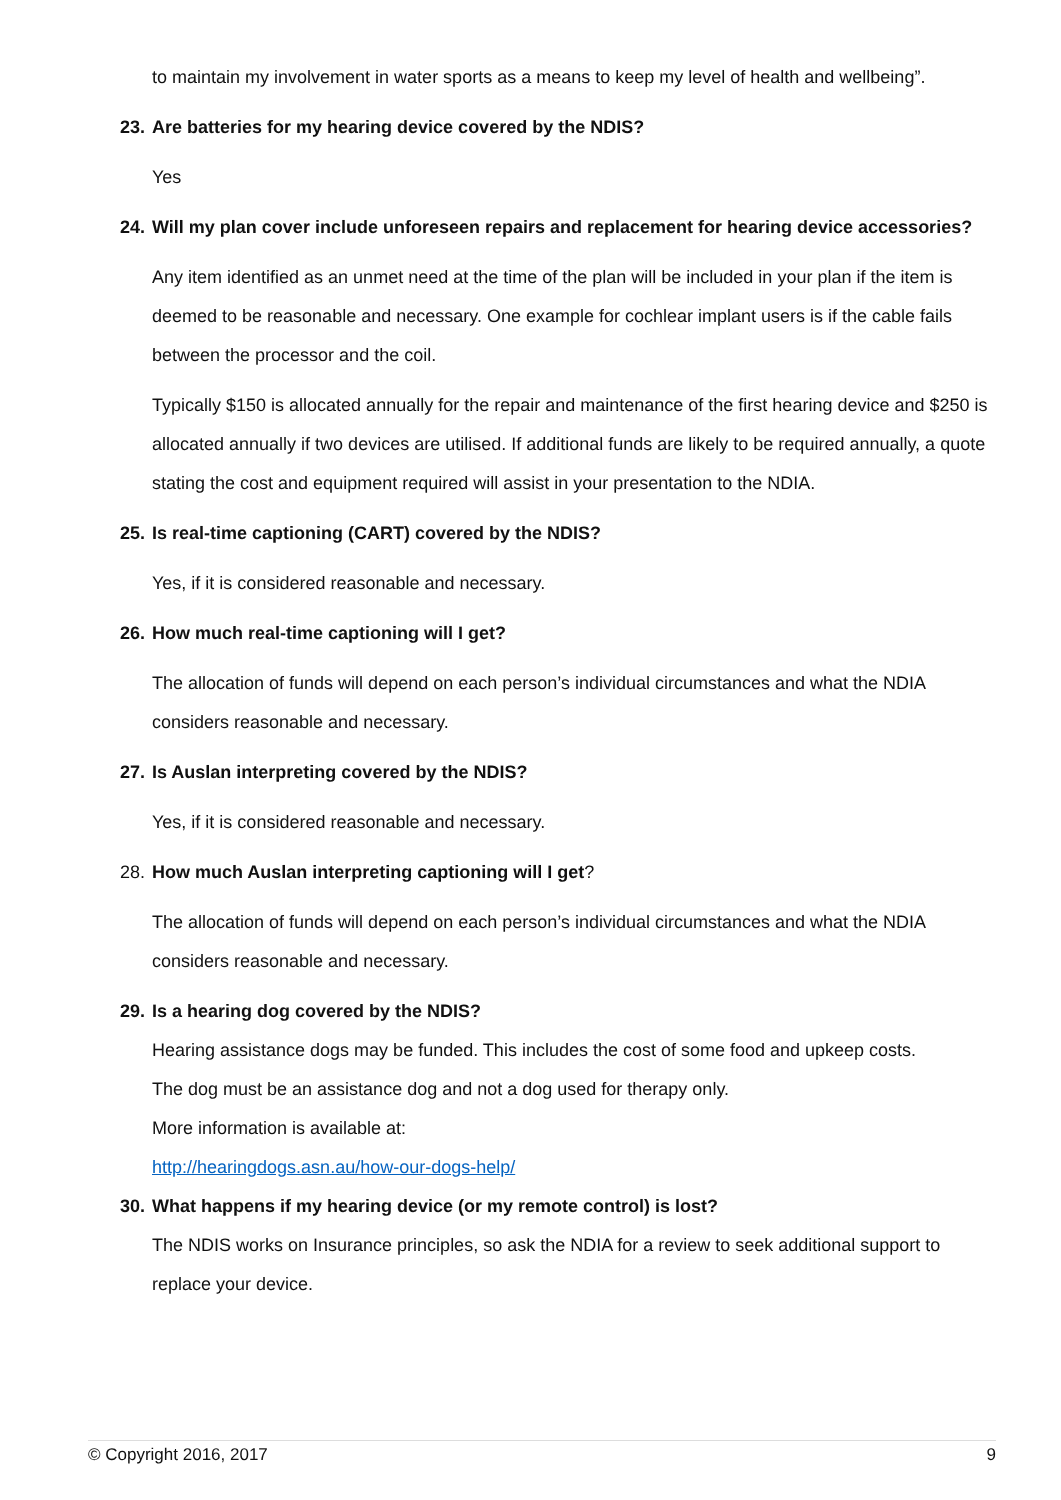to maintain my involvement in water sports as a means to keep my level of health and wellbeing”.
23. Are batteries for my hearing device covered by the NDIS?
Yes
24. Will my plan cover include unforeseen repairs and replacement for hearing device accessories?
Any item identified as an unmet need at the time of the plan will be included in your plan if the item is deemed to be reasonable and necessary. One example for cochlear implant users is if the cable fails between the processor and the coil.
Typically $150 is allocated annually for the repair and maintenance of the first hearing device and $250 is allocated annually if two devices are utilised. If additional funds are likely to be required annually, a quote stating the cost and equipment required will assist in your presentation to the NDIA.
25. Is real-time captioning (CART) covered by the NDIS?
Yes, if it is considered reasonable and necessary.
26. How much real-time captioning will I get?
The allocation of funds will depend on each person’s individual circumstances and what the NDIA considers reasonable and necessary.
27. Is Auslan interpreting covered by the NDIS?
Yes, if it is considered reasonable and necessary.
28. How much Auslan interpreting captioning will I get?
The allocation of funds will depend on each person’s individual circumstances and what the NDIA considers reasonable and necessary.
29. Is a hearing dog covered by the NDIS?
Hearing assistance dogs may be funded. This includes the cost of some food and upkeep costs.
The dog must be an assistance dog and not a dog used for therapy only.
More information is available at:
http://hearingdogs.asn.au/how-our-dogs-help/
30. What happens if my hearing device (or my remote control) is lost?
The NDIS works on Insurance principles, so ask the NDIA for a review to seek additional support to replace your device.
© Copyright 2016, 2017 9